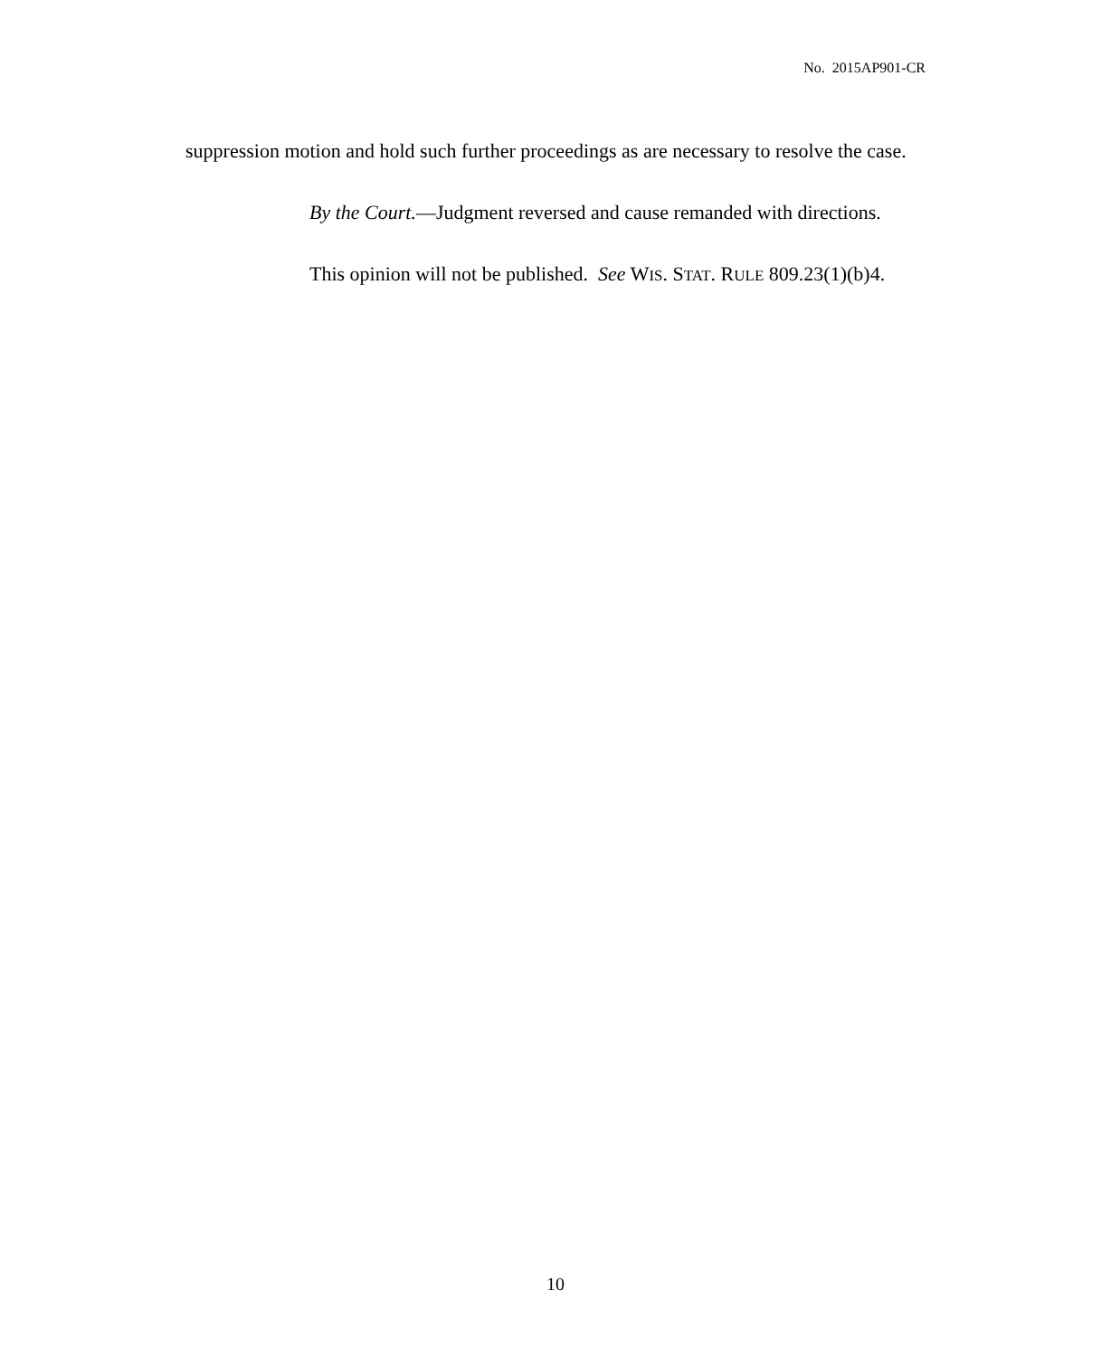No. 2015AP901-CR
suppression motion and hold such further proceedings as are necessary to resolve the case.
By the Court.—Judgment reversed and cause remanded with directions.
This opinion will not be published. See WIS. STAT. RULE 809.23(1)(b)4.
10